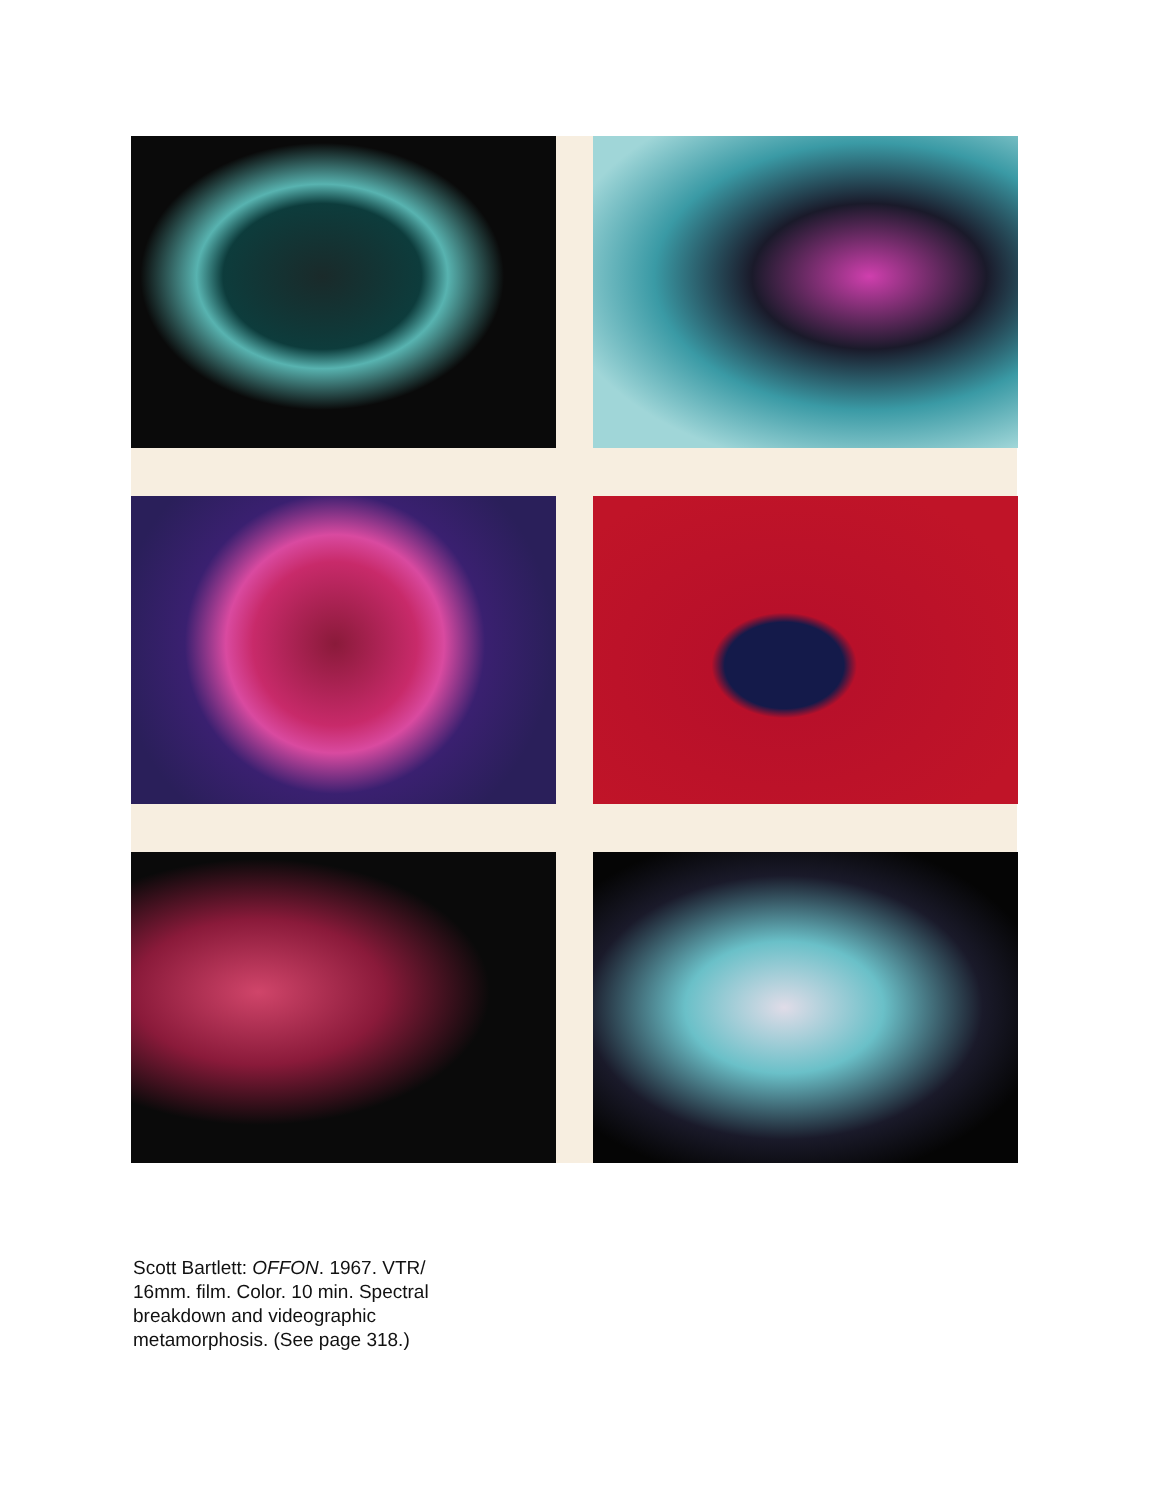Scott Bartlett: OFFON. 1967. VTR/
16mm. film. Color. 10 min. Spectral
breakdown and videographic
metamorphosis. (See page 318.)